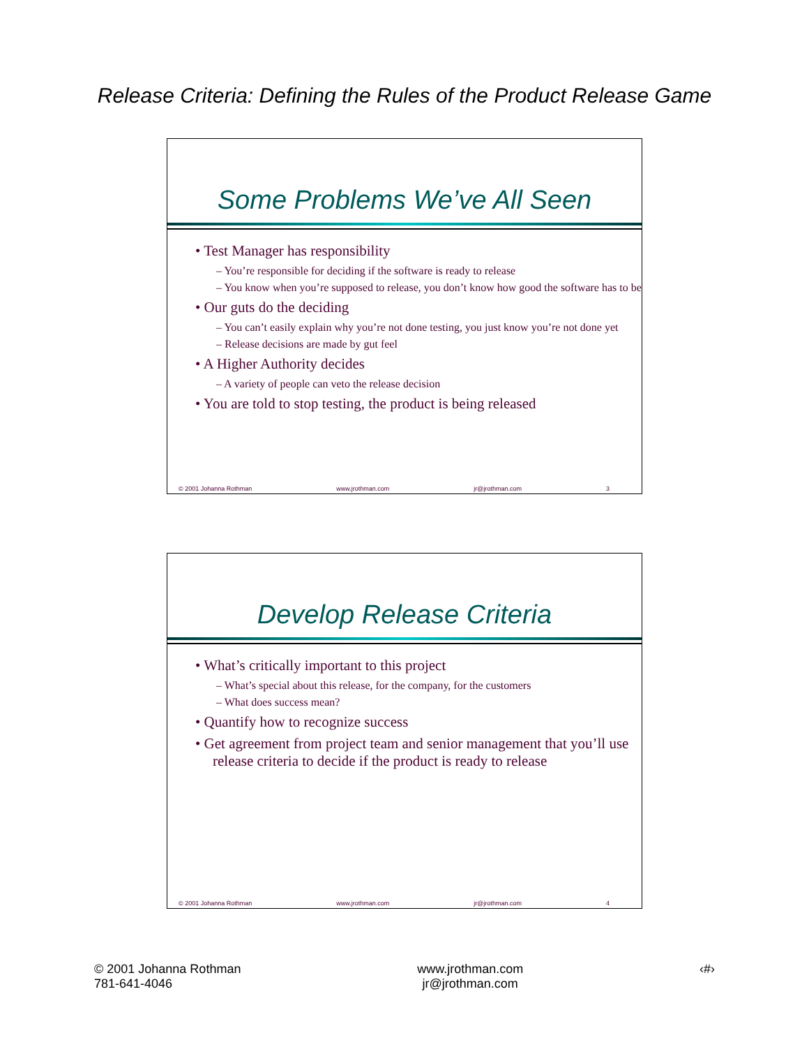Release Criteria: Defining the Rules of the Product Release Game
Some Problems We’ve All Seen
• Test Manager has responsibility
– You’re responsible for deciding if the software is ready to release
– You know when you’re supposed to release, you don’t know how good the software has to be
• Our guts do the deciding
– You can’t easily explain why you’re not done testing, you just know you’re not done yet
– Release decisions are made by gut feel
• A Higher Authority decides
– A variety of people can veto the release decision
• You are told to stop testing, the product is being released
© 2001 Johanna Rothman www.jrothman.com jr@jrothman.com 3
Develop Release Criteria
• What’s critically important to this project
– What’s special about this release, for the company, for the customers
– What does success mean?
• Quantify how to recognize success
• Get agreement from project team and senior management that you’ll use release criteria to decide if the product is ready to release
© 2001 Johanna Rothman www.jrothman.com jr@jrothman.com 4
© 2001 Johanna Rothman
781-641-4046
www.jrothman.com
jr@jrothman.com
‹#›